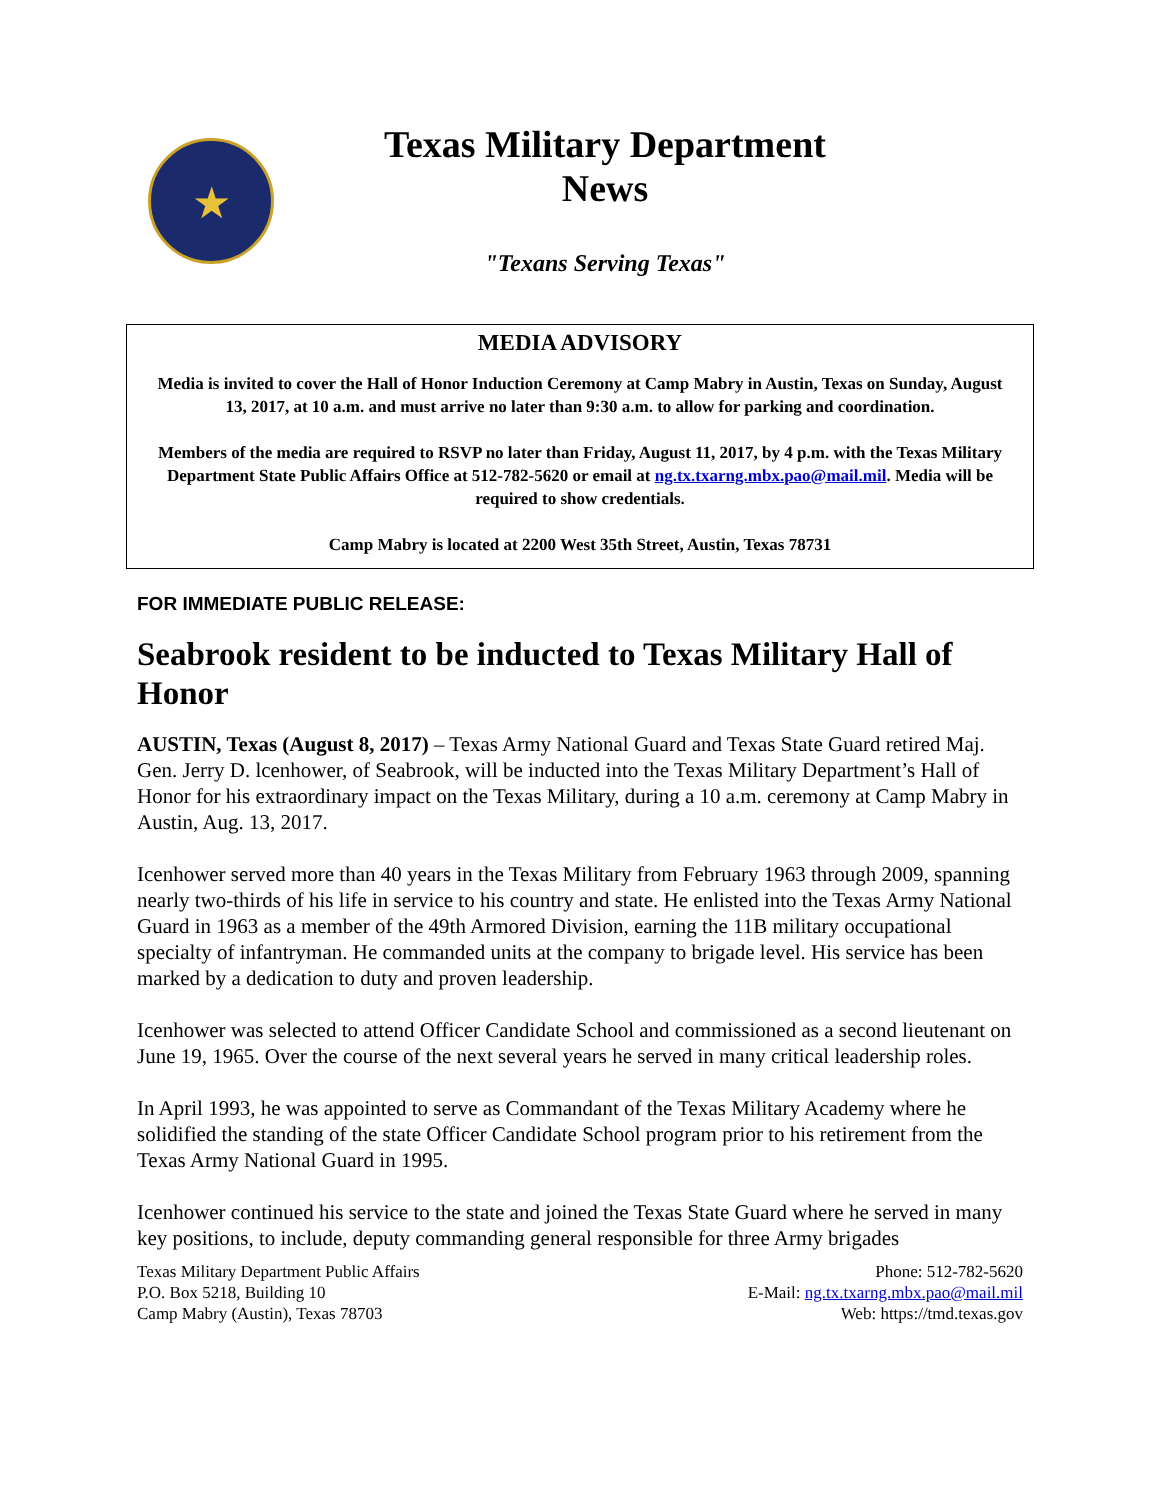★
Texas Military Department
News
"Texans Serving Texas"
MEDIA ADVISORY
Media is invited to cover the Hall of Honor Induction Ceremony at Camp Mabry in Austin, Texas on Sunday, August 13, 2017, at 10 a.m. and must arrive no later than 9:30 a.m. to allow for parking and coordination.
Members of the media are required to RSVP no later than Friday, August 11, 2017, by 4 p.m. with the Texas Military Department State Public Affairs Office at 512-782-5620 or email at ng.tx.txarng.mbx.pao@mail.mil. Media will be required to show credentials.
Camp Mabry is located at 2200 West 35th Street, Austin, Texas 78731
FOR IMMEDIATE PUBLIC RELEASE:
Seabrook resident to be inducted to Texas Military Hall of Honor
AUSTIN, Texas (August 8, 2017) – Texas Army National Guard and Texas State Guard retired Maj. Gen. Jerry D. lcenhower, of Seabrook, will be inducted into the Texas Military Department’s Hall of Honor for his extraordinary impact on the Texas Military, during a 10 a.m. ceremony at Camp Mabry in Austin, Aug. 13, 2017.
Icenhower served more than 40 years in the Texas Military from February 1963 through 2009, spanning nearly two-thirds of his life in service to his country and state. He enlisted into the Texas Army National Guard in 1963 as a member of the 49th Armored Division, earning the 11B military occupational specialty of infantryman. He commanded units at the company to brigade level. His service has been marked by a dedication to duty and proven leadership.
Icenhower was selected to attend Officer Candidate School and commissioned as a second lieutenant on June 19, 1965. Over the course of the next several years he served in many critical leadership roles.
In April 1993, he was appointed to serve as Commandant of the Texas Military Academy where he solidified the standing of the state Officer Candidate School program prior to his retirement from the Texas Army National Guard in 1995.
Icenhower continued his service to the state and joined the Texas State Guard where he served in many key positions, to include, deputy commanding general responsible for three Army brigades
Texas Military Department Public Affairs
P.O. Box 5218, Building 10
Camp Mabry (Austin), Texas 78703
Phone: 512-782-5620
E-Mail: ng.tx.txarng.mbx.pao@mail.mil
Web: https://tmd.texas.gov